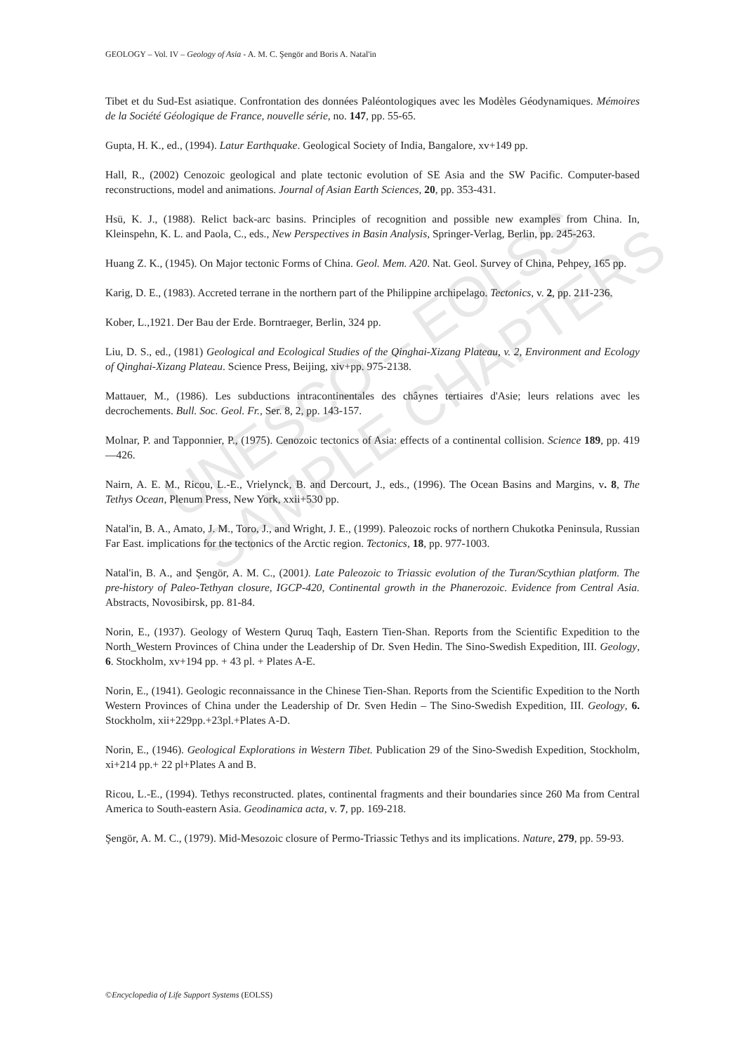UNESCO – EOLSS
SAMPLE CHAPTERS
GEOLOGY – Vol. IV – Geology of Asia - A. M. C. Şengör and Boris A. Natal'in
Tibet et du Sud-Est asiatique. Confrontation des données Paléontologiques avec les Modèles Géodynamiques. Mémoires de la Société Géologique de France, nouvelle série, no. 147, pp. 55-65.
Gupta, H. K., ed., (1994). Latur Earthquake. Geological Society of India, Bangalore, xv+149 pp.
Hall, R., (2002) Cenozoic geological and plate tectonic evolution of SE Asia and the SW Pacific. Computer-based reconstructions, model and animations. Journal of Asian Earth Sciences, 20, pp. 353-431.
Hsü, K. J., (1988). Relict back-arc basins. Principles of recognition and possible new examples from China. In, Kleinspehn, K. L. and Paola, C., eds., New Perspectives in Basin Analysis, Springer-Verlag, Berlin, pp. 245-263.
Huang Z. K., (1945). On Major tectonic Forms of China. Geol. Mem. A20. Nat. Geol. Survey of China, Pehpey, 165 pp.
Karig, D. E., (1983). Accreted terrane in the northern part of the Philippine archipelago. Tectonics, v. 2, pp. 211-236.
Kober, L.,1921. Der Bau der Erde. Borntraeger, Berlin, 324 pp.
Liu, D. S., ed., (1981) Geological and Ecological Studies of the Qinghai-Xizang Plateau, v. 2, Environment and Ecology of Qinghai-Xizang Plateau. Science Press, Beijing, xiv+pp. 975-2138.
Mattauer, M., (1986). Les subductions intracontinentales des châynes tertiaires d'Asie; leurs relations avec les decrochements. Bull. Soc. Geol. Fr., Ser. 8, 2, pp. 143-157.
Molnar, P. and Tapponnier, P., (1975). Cenozoic tectonics of Asia: effects of a continental collision. Science 189, pp. 419—426.
Nairn, A. E. M., Ricou, L.-E., Vrielynck, B. and Dercourt, J., eds., (1996). The Ocean Basins and Margins, v. 8, The Tethys Ocean, Plenum Press, New York, xxii+530 pp.
Natal'in, B. A., Amato, J. M., Toro, J., and Wright, J. E., (1999). Paleozoic rocks of northern Chukotka Peninsula, Russian Far East. implications for the tectonics of the Arctic region. Tectonics, 18, pp. 977-1003.
Natal'in, B. A., and Şengör, A. M. C., (2001). Late Paleozoic to Triassic evolution of the Turan/Scythian platform. The pre-history of Paleo-Tethyan closure, IGCP-420, Continental growth in the Phanerozoic. Evidence from Central Asia. Abstracts, Novosibirsk, pp. 81-84.
Norin, E., (1937). Geology of Western Quruq Taqh, Eastern Tien-Shan. Reports from the Scientific Expedition to the North_Western Provinces of China under the Leadership of Dr. Sven Hedin. The Sino-Swedish Expedition, III. Geology, 6. Stockholm, xv+194 pp. + 43 pl. + Plates A-E.
Norin, E., (1941). Geologic reconnaissance in the Chinese Tien-Shan. Reports from the Scientific Expedition to the North Western Provinces of China under the Leadership of Dr. Sven Hedin – The Sino-Swedish Expedition, III. Geology, 6. Stockholm, xii+229pp.+23pl.+Plates A-D.
Norin, E., (1946). Geological Explorations in Western Tibet. Publication 29 of the Sino-Swedish Expedition, Stockholm, xi+214 pp.+ 22 pl+Plates A and B.
Ricou, L.-E., (1994). Tethys reconstructed. plates, continental fragments and their boundaries since 260 Ma from Central America to South-eastern Asia. Geodinamica acta, v. 7, pp. 169-218.
Şengör, A. M. C., (1979). Mid-Mesozoic closure of Permo-Triassic Tethys and its implications. Nature, 279, pp. 59-93.
©Encyclopedia of Life Support Systems (EOLSS)